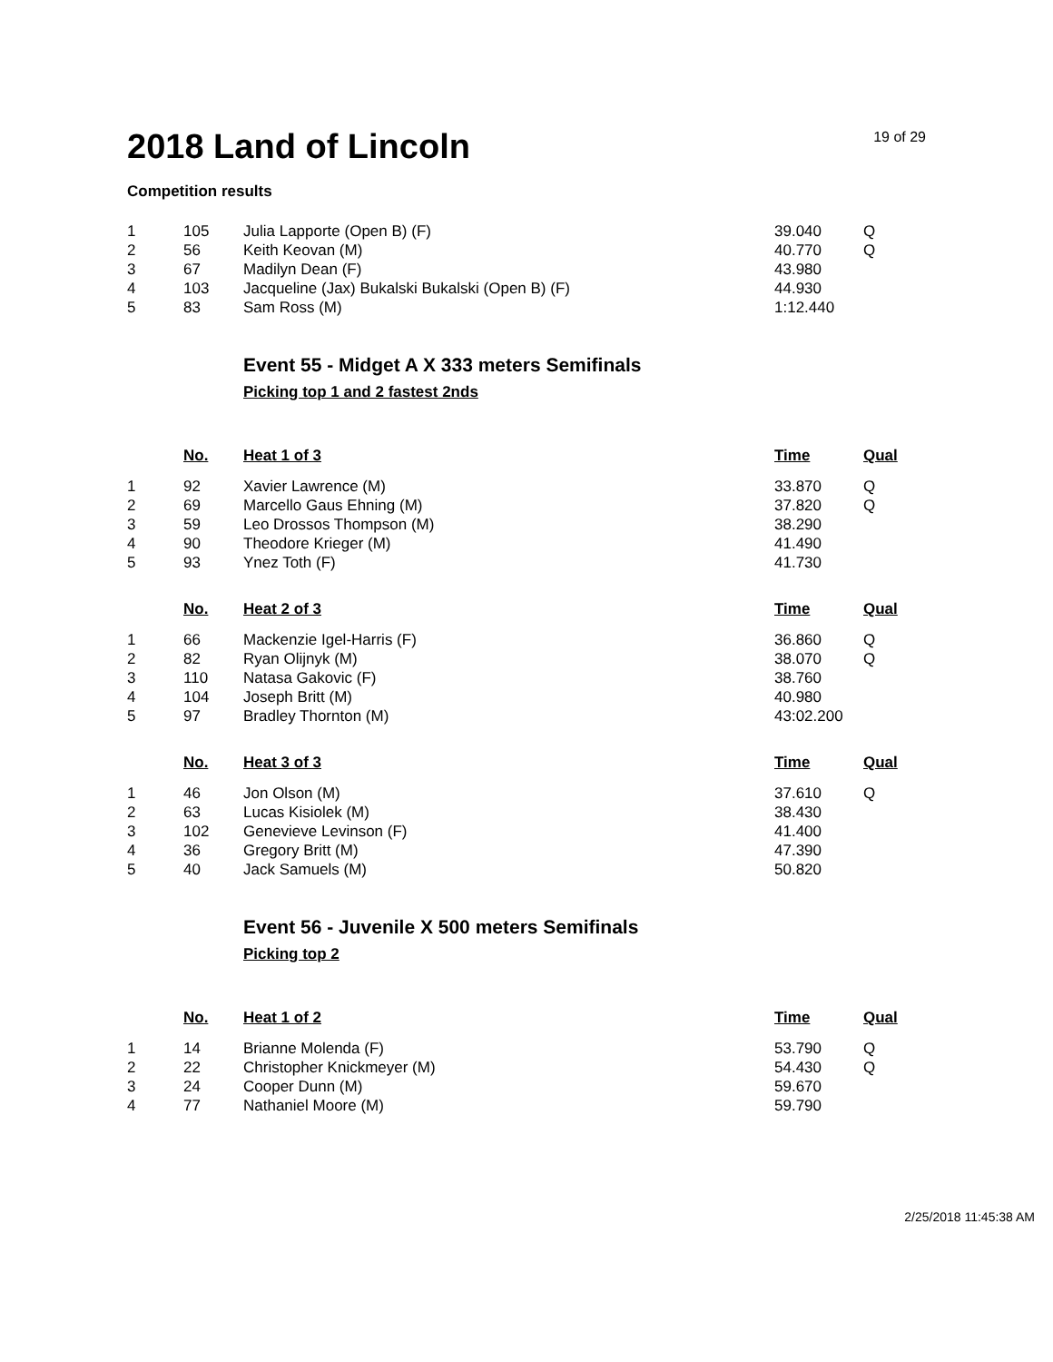2018 Land of Lincoln
19 of 29
Competition results
| 1 | 105 | Julia Lapporte (Open B) (F) | 39.040 | Q |
| 2 | 56 | Keith Keovan (M) | 40.770 | Q |
| 3 | 67 | Madilyn Dean (F) | 43.980 | |
| 4 | 103 | Jacqueline (Jax) Bukalski Bukalski (Open B) (F) | 44.930 | |
| 5 | 83 | Sam Ross (M) | 1:12.440 | |
Event 55 - Midget A X 333 meters Semifinals
Picking top 1 and 2 fastest 2nds
| | No. | Heat 1 of 3 | Time | Qual |
| --- | --- | --- | --- | --- |
| 1 | 92 | Xavier Lawrence (M) | 33.870 | Q |
| 2 | 69 | Marcello Gaus Ehning (M) | 37.820 | Q |
| 3 | 59 | Leo Drossos Thompson (M) | 38.290 | |
| 4 | 90 | Theodore Krieger (M) | 41.490 | |
| 5 | 93 | Ynez Toth (F) | 41.730 | |
| | No. | Heat 2 of 3 | Time | Qual |
| --- | --- | --- | --- | --- |
| 1 | 66 | Mackenzie Igel-Harris (F) | 36.860 | Q |
| 2 | 82 | Ryan Olijnyk (M) | 38.070 | Q |
| 3 | 110 | Natasa Gakovic (F) | 38.760 | |
| 4 | 104 | Joseph Britt (M) | 40.980 | |
| 5 | 97 | Bradley Thornton (M) | 43:02.200 | |
| | No. | Heat 3 of 3 | Time | Qual |
| --- | --- | --- | --- | --- |
| 1 | 46 | Jon Olson (M) | 37.610 | Q |
| 2 | 63 | Lucas Kisiolek (M) | 38.430 | |
| 3 | 102 | Genevieve Levinson (F) | 41.400 | |
| 4 | 36 | Gregory Britt (M) | 47.390 | |
| 5 | 40 | Jack Samuels (M) | 50.820 | |
Event 56 - Juvenile X 500 meters Semifinals
Picking top 2
| | No. | Heat 1 of 2 | Time | Qual |
| --- | --- | --- | --- | --- |
| 1 | 14 | Brianne Molenda (F) | 53.790 | Q |
| 2 | 22 | Christopher Knickmeyer (M) | 54.430 | Q |
| 3 | 24 | Cooper Dunn (M) | 59.670 | |
| 4 | 77 | Nathaniel Moore (M) | 59.790 | |
2/25/2018 11:45:38 AM